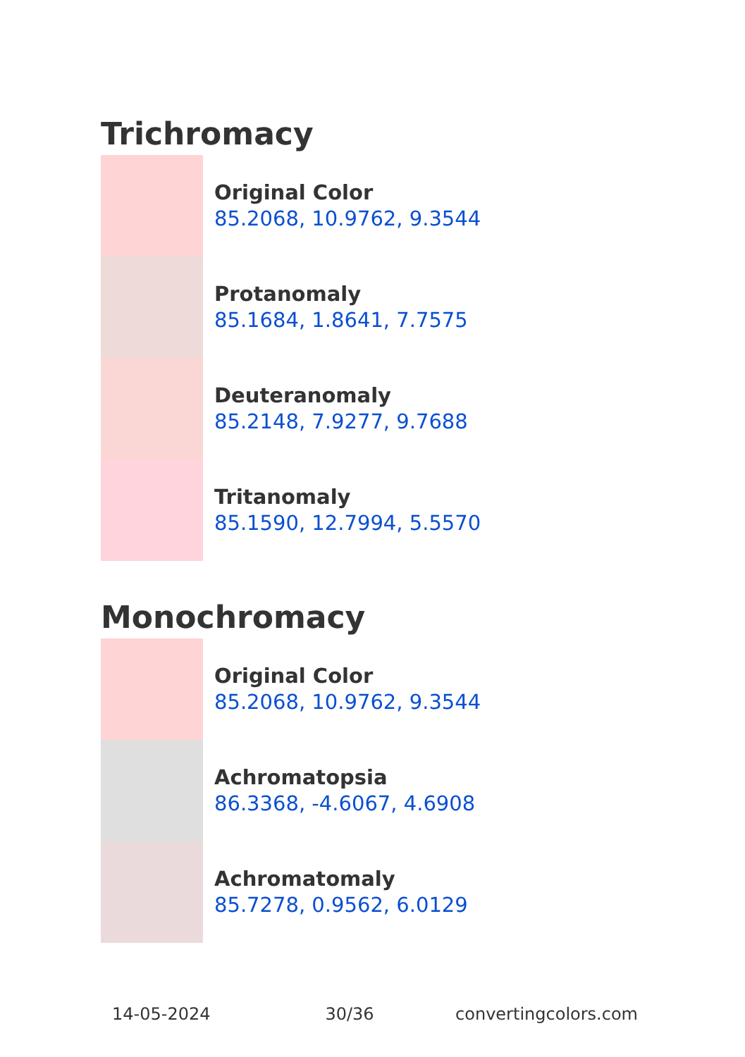Trichromacy
Original Color
85.2068, 10.9762, 9.3544
Protanomaly
85.1684, 1.8641, 7.7575
Deuteranomaly
85.2148, 7.9277, 9.7688
Tritanomaly
85.1590, 12.7994, 5.5570
Monochromacy
Original Color
85.2068, 10.9762, 9.3544
Achromatopsia
86.3368, -4.6067, 4.6908
Achromatomaly
85.7278, 0.9562, 6.0129
14-05-2024 30/36 convertingcolors.com